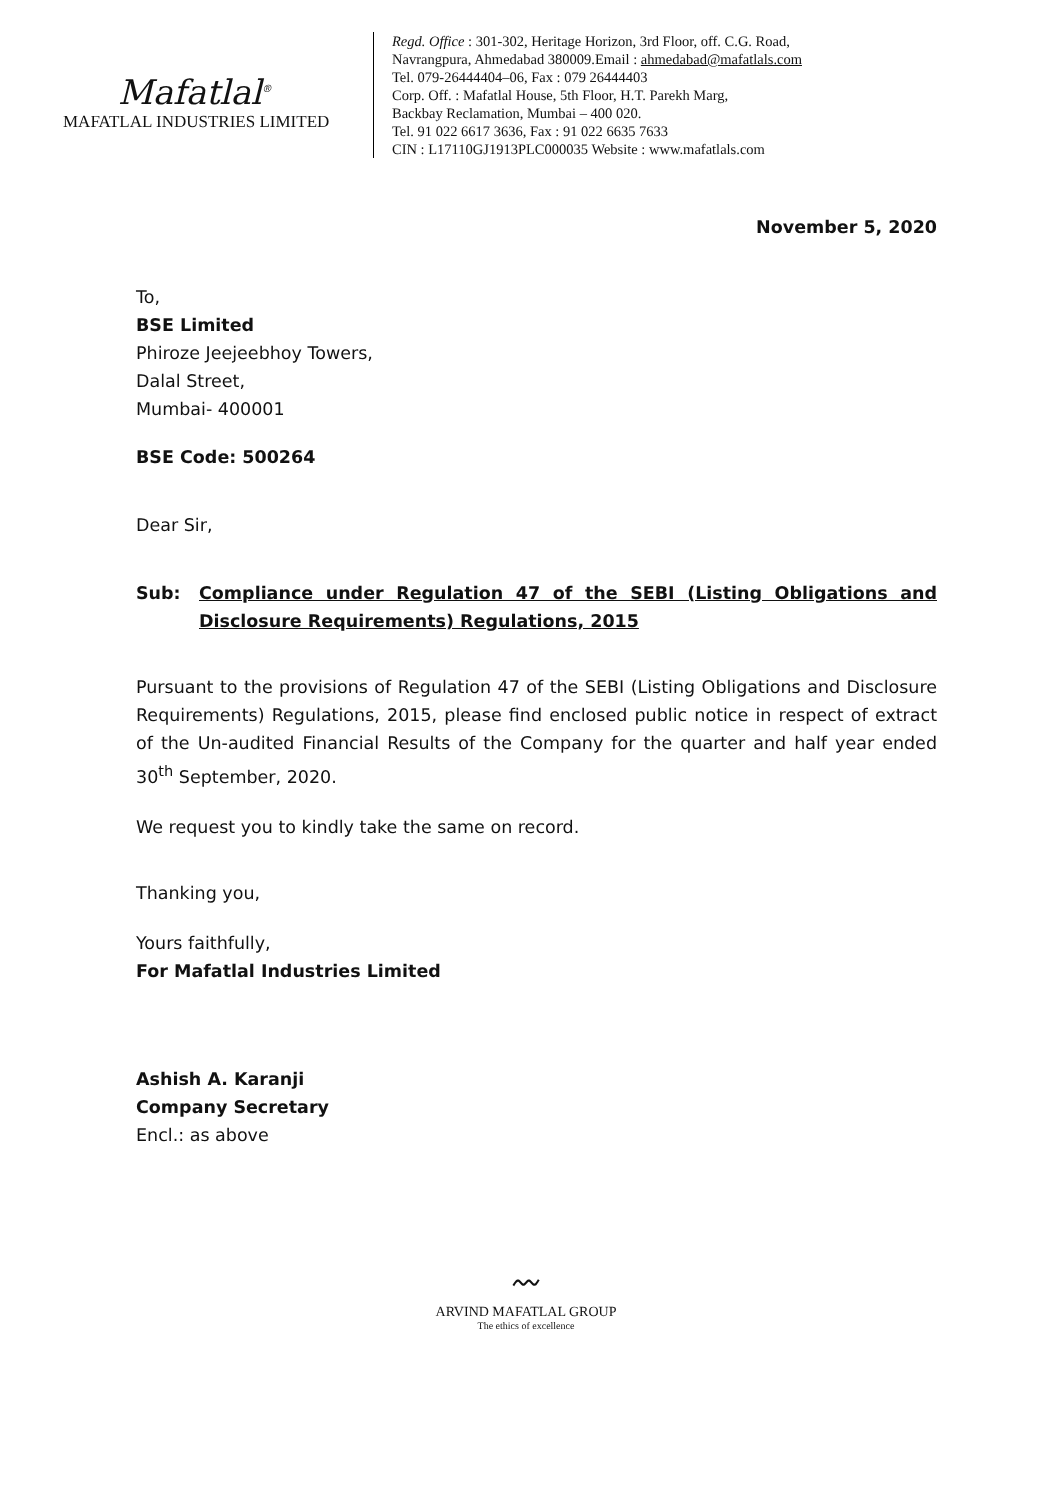Mafatlal<sup>®</sup>
MAFATLAL INDUSTRIES LIMITED
Regd. Office : 301-302, Heritage Horizon, 3rd Floor, off. C.G. Road,
Navrangpura, Ahmedabad 380009.Email : ahmedabad@mafatlals.com
Tel. 079-26444404–06, Fax : 079 26444403
Corp. Off. : Mafatlal House, 5th Floor, H.T. Parekh Marg,
Backbay Reclamation, Mumbai – 400 020.
Tel. 91 022 6617 3636, Fax : 91 022 6635 7633
CIN : L17110GJ1913PLC000035 Website : www.mafatlals.com
November 5, 2020
To,
BSE Limited
Phiroze Jeejeebhoy Towers,
Dalal Street,
Mumbai- 400001
BSE Code: 500264
Dear Sir,
Sub: Compliance under Regulation 47 of the SEBI (Listing Obligations and Disclosure Requirements) Regulations, 2015
Pursuant to the provisions of Regulation 47 of the SEBI (Listing Obligations and Disclosure Requirements) Regulations, 2015, please find enclosed public notice in respect of extract of the Un-audited Financial Results of the Company for the quarter and half year ended 30<sup>th</sup> September, 2020.
We request you to kindly take the same on record.
Thanking you,
Yours faithfully,
For Mafatlal Industries Limited
Ashish A. Karanji
Company Secretary
Encl.: as above
〰
ARVIND MAFATLAL GROUP
The ethics of excellence